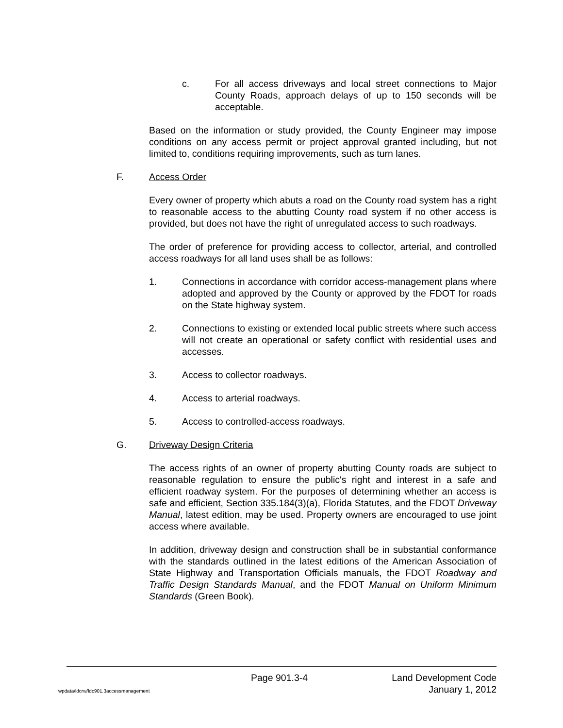c. For all access driveways and local street connections to Major County Roads, approach delays of up to 150 seconds will be acceptable.
Based on the information or study provided, the County Engineer may impose conditions on any access permit or project approval granted including, but not limited to, conditions requiring improvements, such as turn lanes.
F. Access Order
Every owner of property which abuts a road on the County road system has a right to reasonable access to the abutting County road system if no other access is provided, but does not have the right of unregulated access to such roadways.
The order of preference for providing access to collector, arterial, and controlled access roadways for all land uses shall be as follows:
1. Connections in accordance with corridor access-management plans where adopted and approved by the County or approved by the FDOT for roads on the State highway system.
2. Connections to existing or extended local public streets where such access will not create an operational or safety conflict with residential uses and accesses.
3. Access to collector roadways.
4. Access to arterial roadways.
5. Access to controlled-access roadways.
G. Driveway Design Criteria
The access rights of an owner of property abutting County roads are subject to reasonable regulation to ensure the public's right and interest in a safe and efficient roadway system. For the purposes of determining whether an access is safe and efficient, Section 335.184(3)(a), Florida Statutes, and the FDOT Driveway Manual, latest edition, may be used. Property owners are encouraged to use joint access where available.
In addition, driveway design and construction shall be in substantial conformance with the standards outlined in the latest editions of the American Association of State Highway and Transportation Officials manuals, the FDOT Roadway and Traffic Design Standards Manual, and the FDOT Manual on Uniform Minimum Standards (Green Book).
Page 901.3-4 Land Development Code
wpdata/ldcrw/ldc901.3accessmanagement January 1, 2012